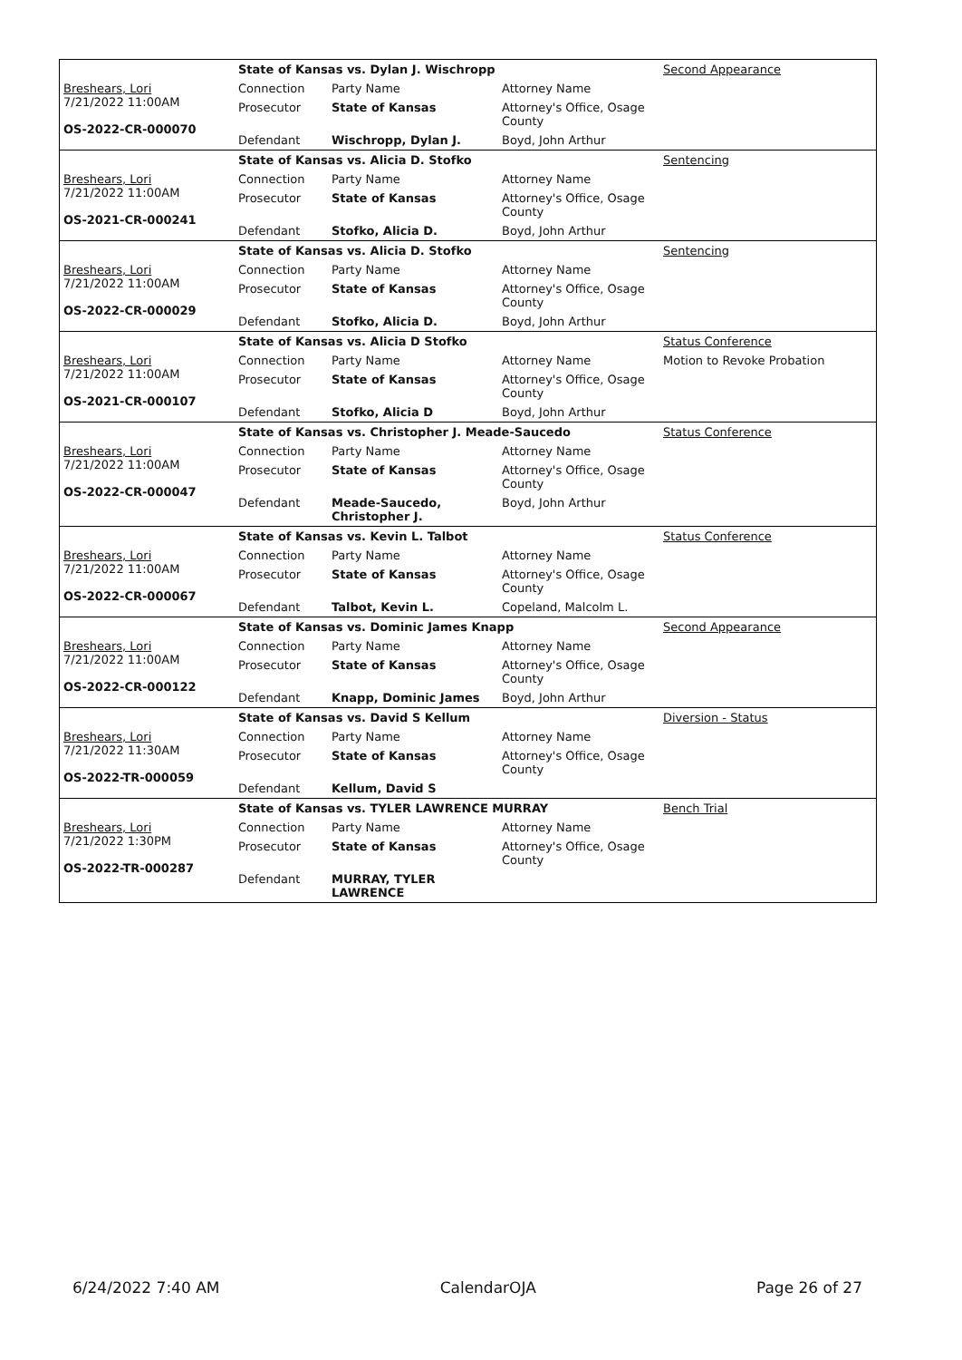| | State of Kansas vs. Dylan J. Wischropp | | | Second Appearance |
| Breshears, Lori 7/21/2022 11:00AM OS-2022-CR-000070 | Connection | Party Name | Attorney Name | |
| | Prosecutor | State of Kansas | Attorney's Office, Osage County | |
| | Defendant | Wischropp, Dylan J. | Boyd, John Arthur | |
| | State of Kansas vs. Alicia D. Stofko | | | Sentencing |
| Breshears, Lori 7/21/2022 11:00AM OS-2021-CR-000241 | Connection | Party Name | Attorney Name | |
| | Prosecutor | State of Kansas | Attorney's Office, Osage County | |
| | Defendant | Stofko, Alicia D. | Boyd, John Arthur | |
| | State of Kansas vs. Alicia D. Stofko | | | Sentencing |
| Breshears, Lori 7/21/2022 11:00AM OS-2022-CR-000029 | Connection | Party Name | Attorney Name | |
| | Prosecutor | State of Kansas | Attorney's Office, Osage County | |
| | Defendant | Stofko, Alicia D. | Boyd, John Arthur | |
| | State of Kansas vs. Alicia D Stofko | | | Status Conference |
| Breshears, Lori 7/21/2022 11:00AM OS-2021-CR-000107 | Connection | Party Name | Attorney Name | Motion to Revoke Probation |
| | Prosecutor | State of Kansas | Attorney's Office, Osage County | |
| | Defendant | Stofko, Alicia D | Boyd, John Arthur | |
| | State of Kansas vs. Christopher J. Meade-Saucedo | | | Status Conference |
| Breshears, Lori 7/21/2022 11:00AM OS-2022-CR-000047 | Connection | Party Name | Attorney Name | |
| | Prosecutor | State of Kansas | Attorney's Office, Osage County | |
| | Defendant | Meade-Saucedo, Christopher J. | Boyd, John Arthur | |
| | State of Kansas vs. Kevin L. Talbot | | | Status Conference |
| Breshears, Lori 7/21/2022 11:00AM OS-2022-CR-000067 | Connection | Party Name | Attorney Name | |
| | Prosecutor | State of Kansas | Attorney's Office, Osage County | |
| | Defendant | Talbot, Kevin L. | Copeland, Malcolm L. | |
| | State of Kansas vs. Dominic James Knapp | | | Second Appearance |
| Breshears, Lori 7/21/2022 11:00AM OS-2022-CR-000122 | Connection | Party Name | Attorney Name | |
| | Prosecutor | State of Kansas | Attorney's Office, Osage County | |
| | Defendant | Knapp, Dominic James | Boyd, John Arthur | |
| | State of Kansas vs. David S Kellum | | | Diversion - Status |
| Breshears, Lori 7/21/2022 11:30AM OS-2022-TR-000059 | Connection | Party Name | Attorney Name | |
| | Prosecutor | State of Kansas | Attorney's Office, Osage County | |
| | Defendant | Kellum, David S | | |
| | State of Kansas vs. TYLER LAWRENCE MURRAY | | | Bench Trial |
| Breshears, Lori 7/21/2022 1:30PM OS-2022-TR-000287 | Connection | Party Name | Attorney Name | |
| | Prosecutor | State of Kansas | Attorney's Office, Osage County | |
| | Defendant | MURRAY, TYLER LAWRENCE | | |
6/24/2022 7:40 AM CalendarOJA Page 26 of 27